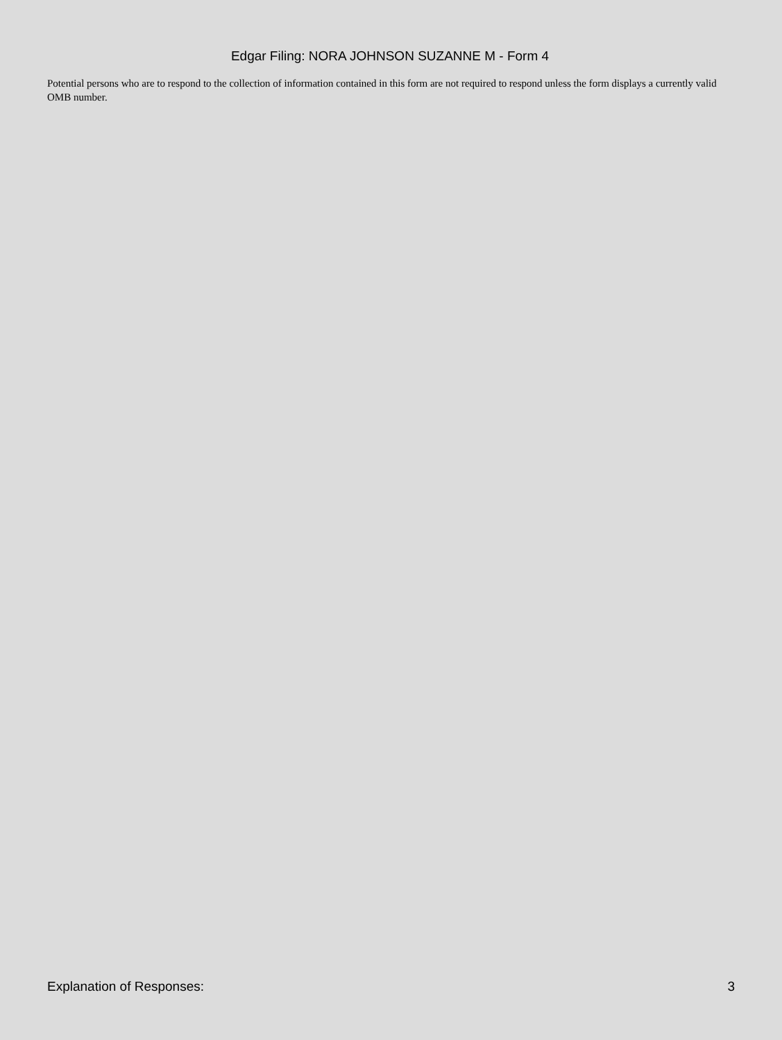Edgar Filing: NORA JOHNSON SUZANNE M - Form 4
Potential persons who are to respond to the collection of information contained in this form are not required to respond unless the form displays a currently valid OMB number.
Explanation of Responses: 3